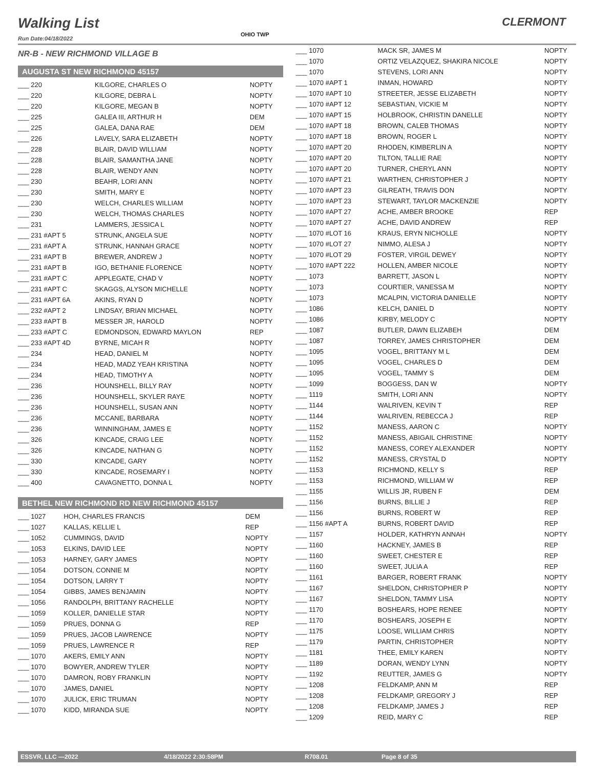Walking List
CLERMONT
Run Date:04/18/2022
OHIO TWP
NR-B - NEW RICHMOND VILLAGE B
AUGUSTA ST NEW RICHMOND 45157
| ___ 220 | KILGORE, CHARLES O | NOPTY |
| ___ 220 | KILGORE, DEBRA L | NOPTY |
| ___ 220 | KILGORE, MEGAN B | NOPTY |
| ___ 225 | GALEA III, ARTHUR H | DEM |
| ___ 225 | GALEA, DANA RAE | DEM |
| ___ 226 | LAVELY, SARA ELIZABETH | NOPTY |
| ___ 228 | BLAIR, DAVID WILLIAM | NOPTY |
| ___ 228 | BLAIR, SAMANTHA JANE | NOPTY |
| ___ 228 | BLAIR, WENDY ANN | NOPTY |
| ___ 230 | BEAHR, LORI ANN | NOPTY |
| ___ 230 | SMITH, MARY E | NOPTY |
| ___ 230 | WELCH, CHARLES WILLIAM | NOPTY |
| ___ 230 | WELCH, THOMAS CHARLES | NOPTY |
| ___ 231 | LAMMERS, JESSICA L | NOPTY |
| ___ 231 #APT 5 | STRUNK, ANGELA SUE | NOPTY |
| ___ 231 #APT A | STRUNK, HANNAH GRACE | NOPTY |
| ___ 231 #APT B | BREWER, ANDREW J | NOPTY |
| ___ 231 #APT B | IGO, BETHANIE FLORENCE | NOPTY |
| ___ 231 #APT C | APPLEGATE, CHAD V | NOPTY |
| ___ 231 #APT C | SKAGGS, ALYSON MICHELLE | NOPTY |
| ___ 231 #APT 6A | AKINS, RYAN D | NOPTY |
| ___ 232 #APT 2 | LINDSAY, BRIAN MICHAEL | NOPTY |
| ___ 233 #APT B | MESSER JR, HAROLD | NOPTY |
| ___ 233 #APT C | EDMONDSON, EDWARD MAYLON | REP |
| ___ 233 #APT 4D | BYRNE, MICAH R | NOPTY |
| ___ 234 | HEAD, DANIEL M | NOPTY |
| ___ 234 | HEAD, MADZ YEAH KRISTINA | NOPTY |
| ___ 234 | HEAD, TIMOTHY A | NOPTY |
| ___ 236 | HOUNSHELL, BILLY RAY | NOPTY |
| ___ 236 | HOUNSHELL, SKYLER RAYE | NOPTY |
| ___ 236 | HOUNSHELL, SUSAN ANN | NOPTY |
| ___ 236 | MCCANE, BARBARA | NOPTY |
| ___ 236 | WINNINGHAM, JAMES E | NOPTY |
| ___ 326 | KINCADE, CRAIG LEE | NOPTY |
| ___ 326 | KINCADE, NATHAN G | NOPTY |
| ___ 330 | KINCADE, GARY | NOPTY |
| ___ 330 | KINCADE, ROSEMARY I | NOPTY |
| ___ 400 | CAVAGNETTO, DONNA L | NOPTY |
BETHEL NEW RICHMOND RD NEW RICHMOND 45157
| ___ 1027 | HOH, CHARLES FRANCIS | DEM |
| ___ 1027 | KALLAS, KELLIE L | REP |
| ___ 1052 | CUMMINGS, DAVID | NOPTY |
| ___ 1053 | ELKINS, DAVID LEE | NOPTY |
| ___ 1053 | HARNEY, GARY JAMES | NOPTY |
| ___ 1054 | DOTSON, CONNIE M | NOPTY |
| ___ 1054 | DOTSON, LARRY T | NOPTY |
| ___ 1054 | GIBBS, JAMES BENJAMIN | NOPTY |
| ___ 1056 | RANDOLPH, BRITTANY RACHELLE | NOPTY |
| ___ 1059 | KOLLER, DANIELLE STAR | NOPTY |
| ___ 1059 | PRUES, DONNA G | REP |
| ___ 1059 | PRUES, JACOB LAWRENCE | NOPTY |
| ___ 1059 | PRUES, LAWRENCE R | REP |
| ___ 1070 | AKERS, EMILY ANN | NOPTY |
| ___ 1070 | BOWYER, ANDREW TYLER | NOPTY |
| ___ 1070 | DAMRON, ROBY FRANKLIN | NOPTY |
| ___ 1070 | JAMES, DANIEL | NOPTY |
| ___ 1070 | JULICK, ERIC TRUMAN | NOPTY |
| ___ 1070 | KIDD, MIRANDA SUE | NOPTY |
| ___ 1070 | MACK SR, JAMES M | NOPTY |
| ___ 1070 | ORTIZ VELAZQUEZ, SHAKIRA NICOLE | NOPTY |
| ___ 1070 | STEVENS, LORI ANN | NOPTY |
| ___ 1070 #APT 1 | INMAN, HOWARD | NOPTY |
| ___ 1070 #APT 10 | STREETER, JESSE ELIZABETH | NOPTY |
| ___ 1070 #APT 12 | SEBASTIAN, VICKIE M | NOPTY |
| ___ 1070 #APT 15 | HOLBROOK, CHRISTIN DANELLE | NOPTY |
| ___ 1070 #APT 18 | BROWN, CALEB THOMAS | NOPTY |
| ___ 1070 #APT 18 | BROWN, ROGER L | NOPTY |
| ___ 1070 #APT 20 | RHODEN, KIMBERLIN A | NOPTY |
| ___ 1070 #APT 20 | TILTON, TALLIE RAE | NOPTY |
| ___ 1070 #APT 20 | TURNER, CHERYL ANN | NOPTY |
| ___ 1070 #APT 21 | WARTHEN, CHRISTOPHER J | NOPTY |
| ___ 1070 #APT 23 | GILREATH, TRAVIS DON | NOPTY |
| ___ 1070 #APT 23 | STEWART, TAYLOR MACKENZIE | NOPTY |
| ___ 1070 #APT 27 | ACHE, AMBER BROOKE | REP |
| ___ 1070 #APT 27 | ACHE, DAVID ANDREW | REP |
| ___ 1070 #LOT 16 | KRAUS, ERYN NICHOLLE | NOPTY |
| ___ 1070 #LOT 27 | NIMMO, ALESA J | NOPTY |
| ___ 1070 #LOT 29 | FOSTER, VIRGIL DEWEY | NOPTY |
| ___ 1070 #APT 222 | HOLLEN, AMBER NICOLE | NOPTY |
| ___ 1073 | BARRETT, JASON L | NOPTY |
| ___ 1073 | COURTIER, VANESSA M | NOPTY |
| ___ 1073 | MCALPIN, VICTORIA DANIELLE | NOPTY |
| ___ 1086 | KELCH, DANIEL D | NOPTY |
| ___ 1086 | KIRBY, MELODY C | NOPTY |
| ___ 1087 | BUTLER, DAWN ELIZABEH | DEM |
| ___ 1087 | TORREY, JAMES CHRISTOPHER | DEM |
| ___ 1095 | VOGEL, BRITTANY M L | DEM |
| ___ 1095 | VOGEL, CHARLES D | DEM |
| ___ 1095 | VOGEL, TAMMY S | DEM |
| ___ 1099 | BOGGESS, DAN W | NOPTY |
| ___ 1119 | SMITH, LORI ANN | NOPTY |
| ___ 1144 | WALRIVEN, KEVIN T | REP |
| ___ 1144 | WALRIVEN, REBECCA J | REP |
| ___ 1152 | MANESS, AARON C | NOPTY |
| ___ 1152 | MANESS, ABIGAIL CHRISTINE | NOPTY |
| ___ 1152 | MANESS, COREY ALEXANDER | NOPTY |
| ___ 1152 | MANESS, CRYSTAL D | NOPTY |
| ___ 1153 | RICHMOND, KELLY S | REP |
| ___ 1153 | RICHMOND, WILLIAM W | REP |
| ___ 1155 | WILLIS JR, RUBEN F | DEM |
| ___ 1156 | BURNS, BILLIE J | REP |
| ___ 1156 | BURNS, ROBERT W | REP |
| ___ 1156 #APT A | BURNS, ROBERT DAVID | REP |
| ___ 1157 | HOLDER, KATHRYN ANNAH | NOPTY |
| ___ 1160 | HACKNEY, JAMES B | REP |
| ___ 1160 | SWEET, CHESTER E | REP |
| ___ 1160 | SWEET, JULIA A | REP |
| ___ 1161 | BARGER, ROBERT FRANK | NOPTY |
| ___ 1167 | SHELDON, CHRISTOPHER P | NOPTY |
| ___ 1167 | SHELDON, TAMMY LISA | NOPTY |
| ___ 1170 | BOSHEARS, HOPE RENEE | NOPTY |
| ___ 1170 | BOSHEARS, JOSEPH E | NOPTY |
| ___ 1175 | LOOSE, WILLIAM CHRIS | NOPTY |
| ___ 1179 | PARTIN, CHRISTOPHER | NOPTY |
| ___ 1181 | THEE, EMILY KAREN | NOPTY |
| ___ 1189 | DORAN, WENDY LYNN | NOPTY |
| ___ 1192 | REUTTER, JAMES G | NOPTY |
| ___ 1208 | FELDKAMP, ANN M | REP |
| ___ 1208 | FELDKAMP, GREGORY J | REP |
| ___ 1208 | FELDKAMP, JAMES J | REP |
| ___ 1209 | REID, MARY C | REP |
ESSVR, LLC —2022 4/18/2022 2:30:58PM R708.01 Page 8 of 35